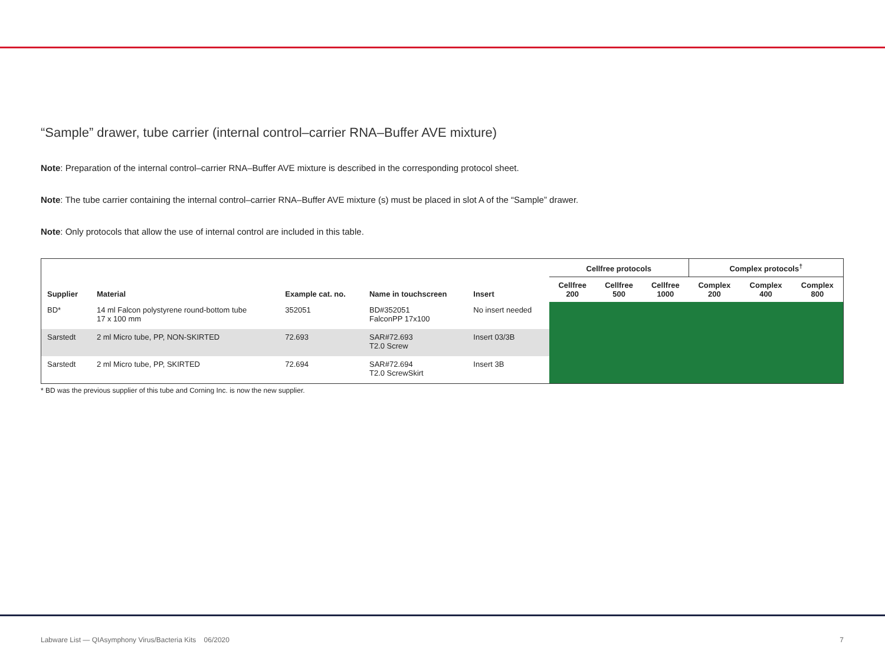“Sample” drawer, tube carrier (internal control–carrier RNA–Buffer AVE mixture)
Note: Preparation of the internal control–carrier RNA–Buffer AVE mixture is described in the corresponding protocol sheet.
Note: The tube carrier containing the internal control–carrier RNA–Buffer AVE mixture (s) must be placed in slot A of the “Sample” drawer.
Note: Only protocols that allow the use of internal control are included in this table.
| | | | | | Cellfree protocols | | | Complex protocols<sup>†</sup> | | |
| --- | --- | --- | --- | --- | --- | --- | --- | --- | --- | --- |
| Supplier | Material | Example cat. no. | Name in touchscreen | Insert | Cellfree 200 | Cellfree 500 | Cellfree 1000 | Complex 200 | Complex 400 | Complex 800 |
| BD* | 14 ml Falcon polystyrene round-bottom tube 17 x 100 mm | 352051 | BD#352051 FalconPP 17x100 | No insert needed | | | | | | |
| Sarstedt | 2 ml Micro tube, PP, NON-SKIRTED | 72.693 | SAR#72.693 T2.0 Screw | Insert 03/3B | | | | | | |
| Sarstedt | 2 ml Micro tube, PP, SKIRTED | 72.694 | SAR#72.694 T2.0 ScrewSkirt | Insert 3B | | | | | | |
* BD was the previous supplier of this tube and Corning Inc. is now the new supplier.
Labware List — QIAsymphony Virus/Bacteria Kits 06/2020 7